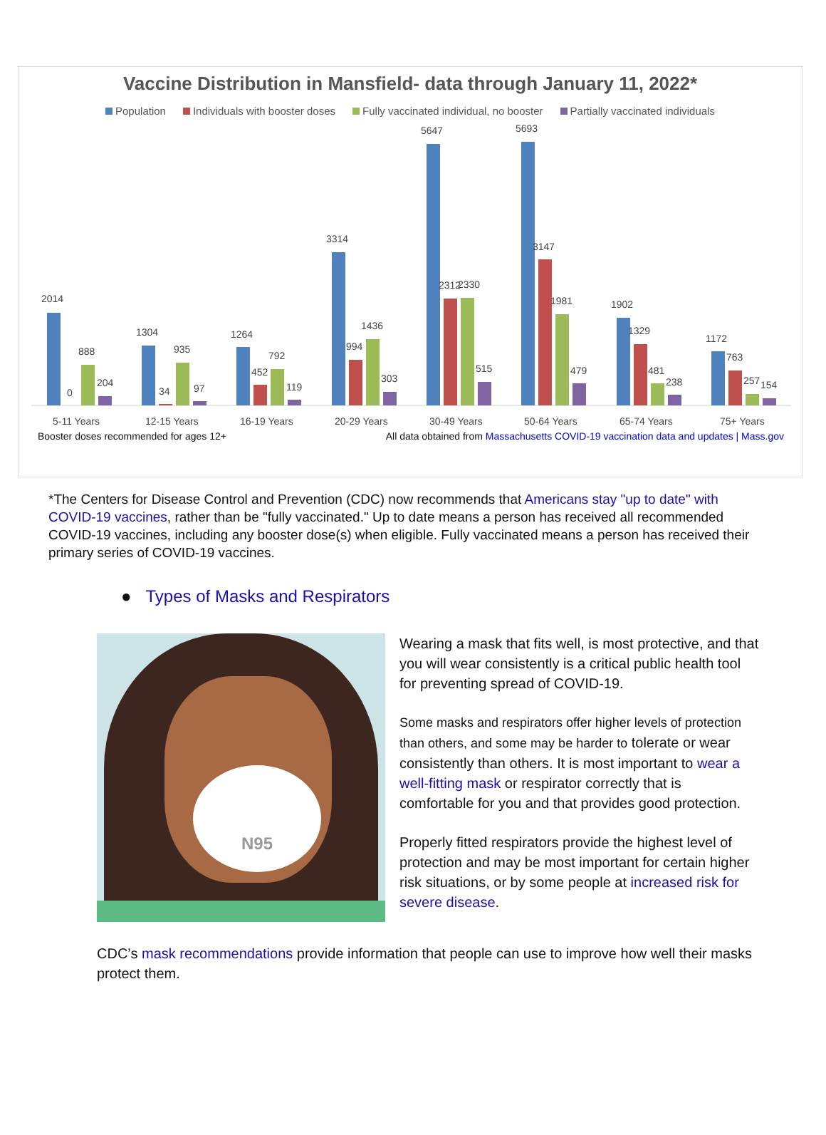Vaccine Distribution in Mansfield- data through January 11, 2022*
Population Individuals with booster doses Fully vaccinated individual, no booster Partially vaccinated individuals
2014
0
888
204
5-11 Years
1304
34
935
97
12-15 Years
1264
452
792
119
16-19 Years
3314
994
1436
303
20-29 Years
5647
2312
2330
515
30-49 Years
5693
3147
1981
479
50-64 Years
1902
1329
481
238
65-74 Years
1172
763
257
154
75+ Years
Booster doses recommended for ages 12+ All data obtained from Massachusetts COVID-19 vaccination data and updates | Mass.gov
*The Centers for Disease Control and Prevention (CDC) now recommends that Americans stay "up to date" with COVID-19 vaccines, rather than be "fully vaccinated." Up to date means a person has received all recommended COVID-19 vaccines, including any booster dose(s) when eligible. Fully vaccinated means a person has received their primary series of COVID-19 vaccines.
● Types of Masks and Respirators
N95
Wearing a mask that fits well, is most protective, and that you will wear consistently is a critical public health tool for preventing spread of COVID-19.
Some masks and respirators offer higher levels of protection than others, and some may be harder to tolerate or wear consistently than others. It is most important to wear a well-fitting mask or respirator correctly that is comfortable for you and that provides good protection.
Properly fitted respirators provide the highest level of protection and may be most important for certain higher risk situations, or by some people at increased risk for severe disease.
CDC’s mask recommendations provide information that people can use to improve how well their masks protect them.